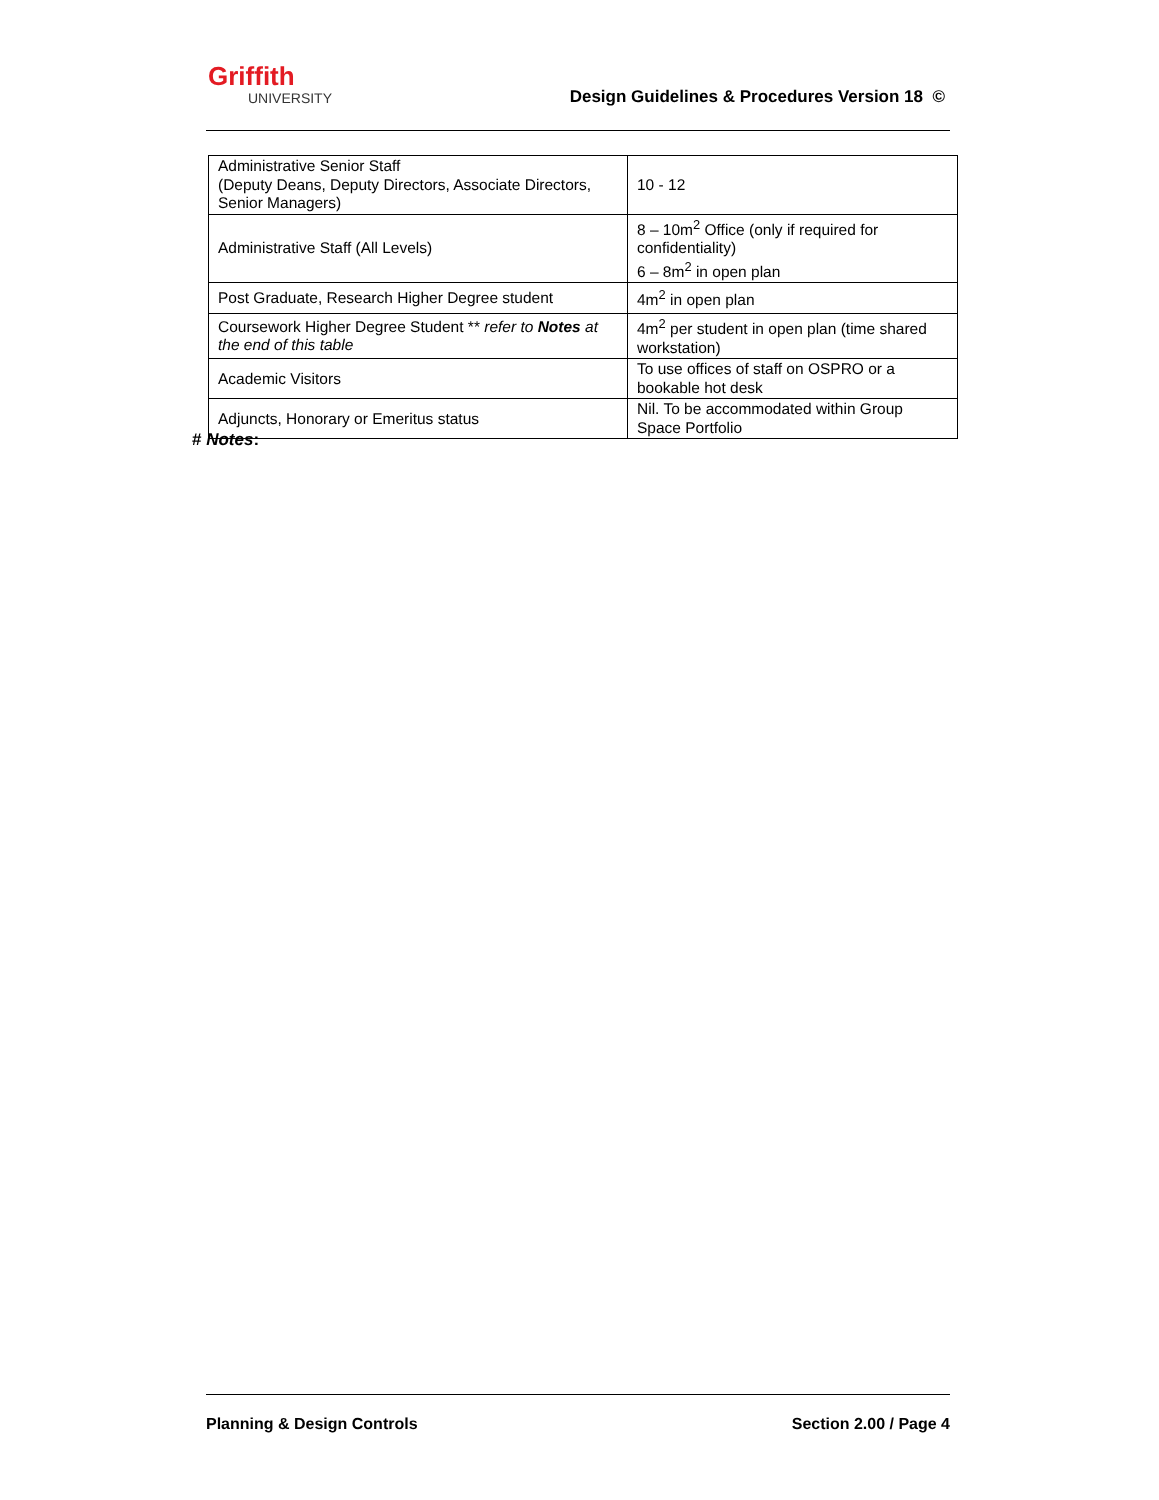Griffith
UNIVERSITY
Design Guidelines & Procedures Version 18 ©
| Administrative Senior Staff (Deputy Deans, Deputy Directors, Associate Directors, Senior Managers) | 10 - 12 |
| Administrative Staff (All Levels) | 8 – 10m<sup>2</sup> Office (only if required for confidentiality) 6 – 8m<sup>2</sup> in open plan |
| Post Graduate, Research Higher Degree student | 4m<sup>2</sup> in open plan |
| Coursework Higher Degree Student ** refer to Notes at the end of this table | 4m<sup>2</sup> per student in open plan (time shared workstation) |
| Academic Visitors | To use offices of staff on OSPRO or a bookable hot desk |
| Adjuncts, Honorary or Emeritus status | Nil. To be accommodated within Group Space Portfolio |
# Notes:
Planning & Design Controls Section 2.00 / Page 4